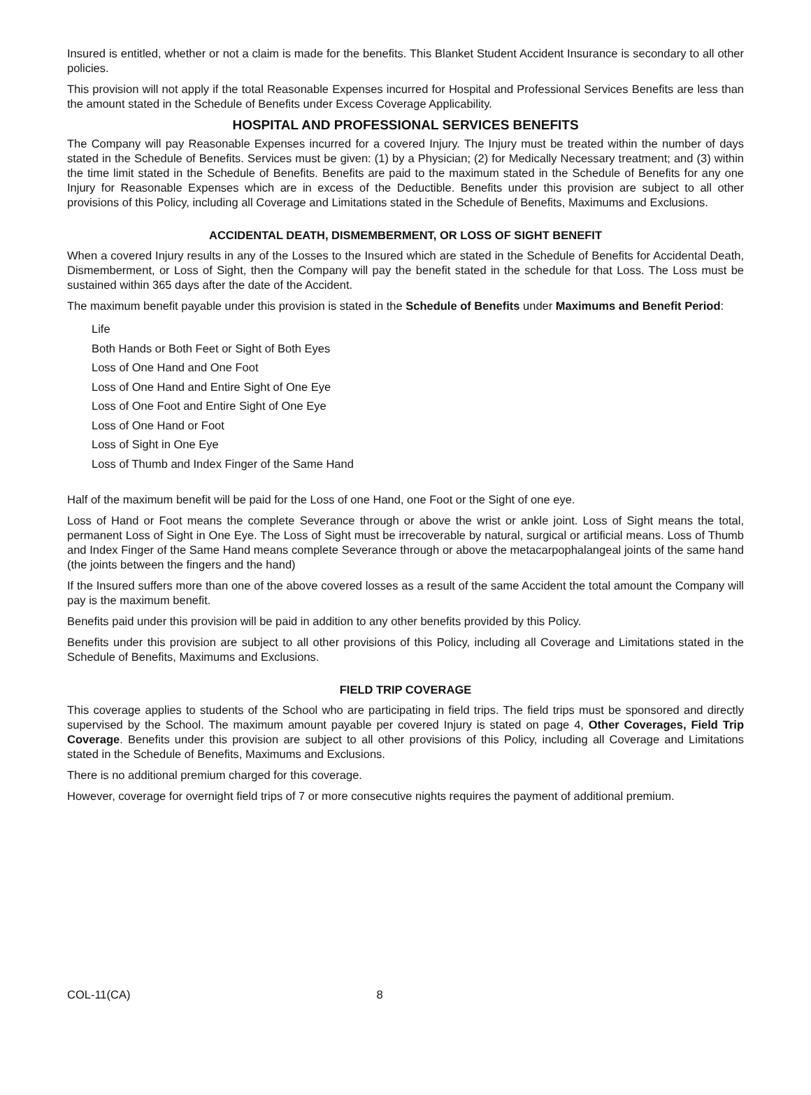Insured is entitled, whether or not a claim is made for the benefits. This Blanket Student Accident Insurance is secondary to all other policies.
This provision will not apply if the total Reasonable Expenses incurred for Hospital and Professional Services Benefits are less than the amount stated in the Schedule of Benefits under Excess Coverage Applicability.
HOSPITAL AND PROFESSIONAL SERVICES BENEFITS
The Company will pay Reasonable Expenses incurred for a covered Injury. The Injury must be treated within the number of days stated in the Schedule of Benefits. Services must be given: (1) by a Physician; (2) for Medically Necessary treatment; and (3) within the time limit stated in the Schedule of Benefits. Benefits are paid to the maximum stated in the Schedule of Benefits for any one Injury for Reasonable Expenses which are in excess of the Deductible. Benefits under this provision are subject to all other provisions of this Policy, including all Coverage and Limitations stated in the Schedule of Benefits, Maximums and Exclusions.
ACCIDENTAL DEATH, DISMEMBERMENT, OR LOSS OF SIGHT BENEFIT
When a covered Injury results in any of the Losses to the Insured which are stated in the Schedule of Benefits for Accidental Death, Dismemberment, or Loss of Sight, then the Company will pay the benefit stated in the schedule for that Loss. The Loss must be sustained within 365 days after the date of the Accident.
The maximum benefit payable under this provision is stated in the Schedule of Benefits under Maximums and Benefit Period:
Life
Both Hands or Both Feet or Sight of Both Eyes
Loss of One Hand and One Foot
Loss of One Hand and Entire Sight of One Eye
Loss of One Foot and Entire Sight of One Eye
Loss of One Hand or Foot
Loss of Sight in One Eye
Loss of Thumb and Index Finger of the Same Hand
Half of the maximum benefit will be paid for the Loss of one Hand, one Foot or the Sight of one eye.
Loss of Hand or Foot means the complete Severance through or above the wrist or ankle joint. Loss of Sight means the total, permanent Loss of Sight in One Eye. The Loss of Sight must be irrecoverable by natural, surgical or artificial means. Loss of Thumb and Index Finger of the Same Hand means complete Severance through or above the metacarpophalangeal joints of the same hand (the joints between the fingers and the hand)
If the Insured suffers more than one of the above covered losses as a result of the same Accident the total amount the Company will pay is the maximum benefit.
Benefits paid under this provision will be paid in addition to any other benefits provided by this Policy.
Benefits under this provision are subject to all other provisions of this Policy, including all Coverage and Limitations stated in the Schedule of Benefits, Maximums and Exclusions.
FIELD TRIP COVERAGE
This coverage applies to students of the School who are participating in field trips. The field trips must be sponsored and directly supervised by the School. The maximum amount payable per covered Injury is stated on page 4, Other Coverages, Field Trip Coverage. Benefits under this provision are subject to all other provisions of this Policy, including all Coverage and Limitations stated in the Schedule of Benefits, Maximums and Exclusions.
There is no additional premium charged for this coverage.
However, coverage for overnight field trips of 7 or more consecutive nights requires the payment of additional premium.
COL-11(CA) 8